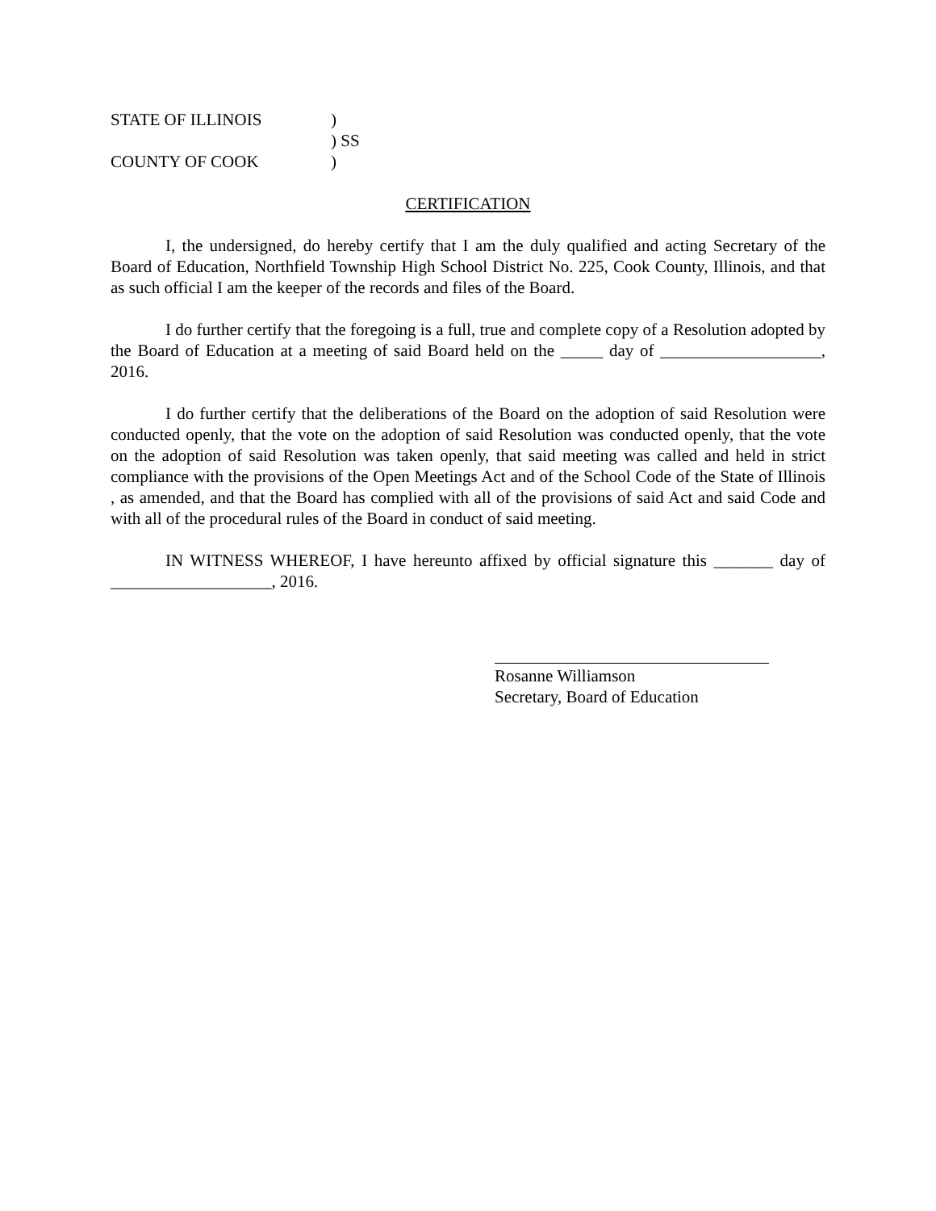STATE OF ILLINOIS)
) SS
COUNTY OF COOK)
CERTIFICATION
I, the undersigned, do hereby certify that I am the duly qualified and acting Secretary of the Board of Education, Northfield Township High School District No. 225, Cook County, Illinois, and that as such official I am the keeper of the records and files of the Board.
I do further certify that the foregoing is a full, true and complete copy of a Resolution adopted by the Board of Education at a meeting of said Board held on the _____ day of ___________________, 2016.
I do further certify that the deliberations of the Board on the adoption of said Resolution were conducted openly, that the vote on the adoption of said Resolution was conducted openly, that the vote on the adoption of said Resolution was taken openly, that said meeting was called and held in strict compliance with the provisions of the Open Meetings Act and of the School Code of the State of Illinois , as amended, and that the Board has complied with all of the provisions of said Act and said Code and with all of the procedural rules of the Board in conduct of said meeting.
IN WITNESS WHEREOF, I have hereunto affixed by official signature this _______ day of ___________________, 2016.
Rosanne Williamson
Secretary, Board of Education